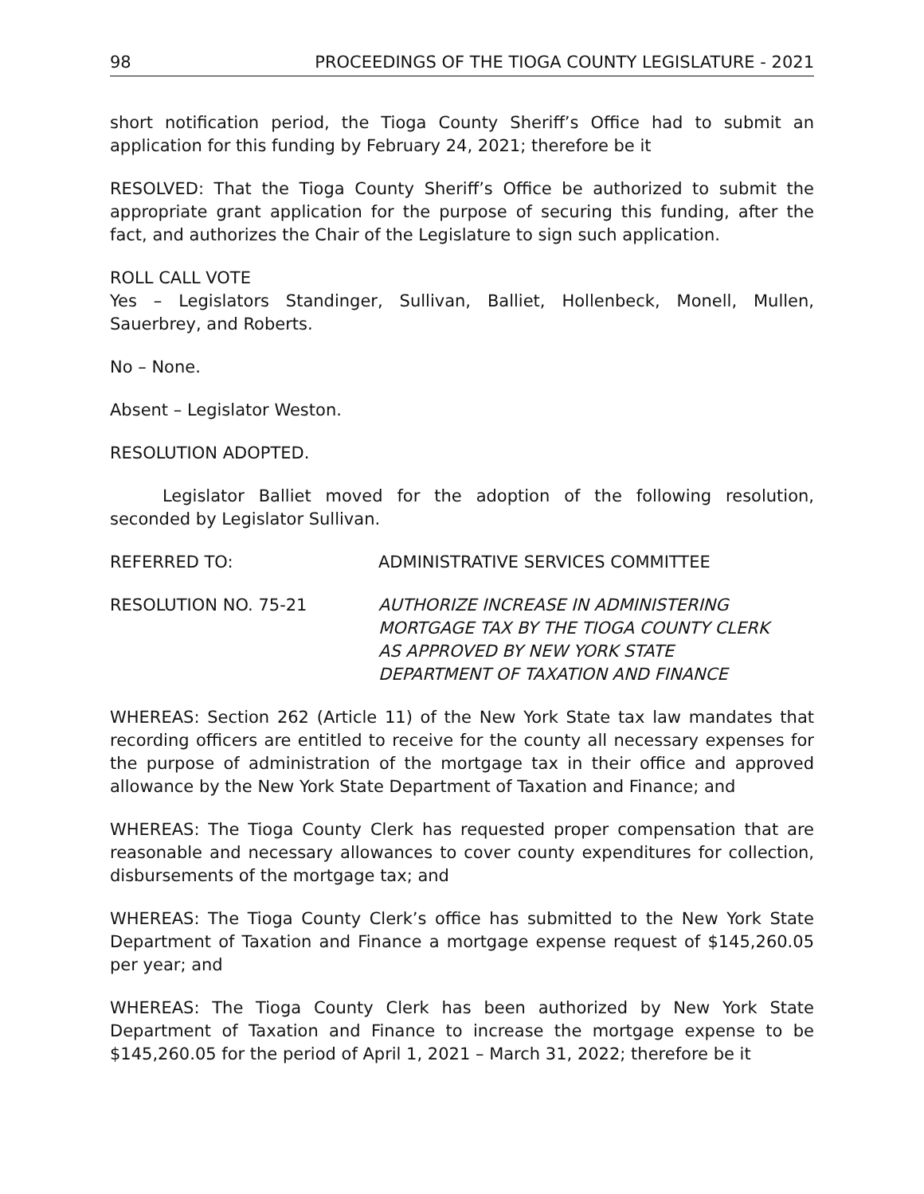98 PROCEEDINGS OF THE TIOGA COUNTY LEGISLATURE - 2021
short notification period, the Tioga County Sheriff’s Office had to submit an application for this funding by February 24, 2021; therefore be it
RESOLVED: That the Tioga County Sheriff’s Office be authorized to submit the appropriate grant application for the purpose of securing this funding, after the fact, and authorizes the Chair of the Legislature to sign such application.
ROLL CALL VOTE
Yes – Legislators Standinger, Sullivan, Balliet, Hollenbeck, Monell, Mullen, Sauerbrey, and Roberts.
No – None.
Absent – Legislator Weston.
RESOLUTION ADOPTED.
Legislator Balliet moved for the adoption of the following resolution, seconded by Legislator Sullivan.
REFERRED TO: ADMINISTRATIVE SERVICES COMMITTEE
RESOLUTION NO. 75-21 AUTHORIZE INCREASE IN ADMINISTERING
MORTGAGE TAX BY THE TIOGA COUNTY CLERK
AS APPROVED BY NEW YORK STATE
DEPARTMENT OF TAXATION AND FINANCE
WHEREAS: Section 262 (Article 11) of the New York State tax law mandates that recording officers are entitled to receive for the county all necessary expenses for the purpose of administration of the mortgage tax in their office and approved allowance by the New York State Department of Taxation and Finance; and
WHEREAS: The Tioga County Clerk has requested proper compensation that are reasonable and necessary allowances to cover county expenditures for collection, disbursements of the mortgage tax; and
WHEREAS: The Tioga County Clerk’s office has submitted to the New York State Department of Taxation and Finance a mortgage expense request of $145,260.05 per year; and
WHEREAS: The Tioga County Clerk has been authorized by New York State Department of Taxation and Finance to increase the mortgage expense to be $145,260.05 for the period of April 1, 2021 – March 31, 2022; therefore be it